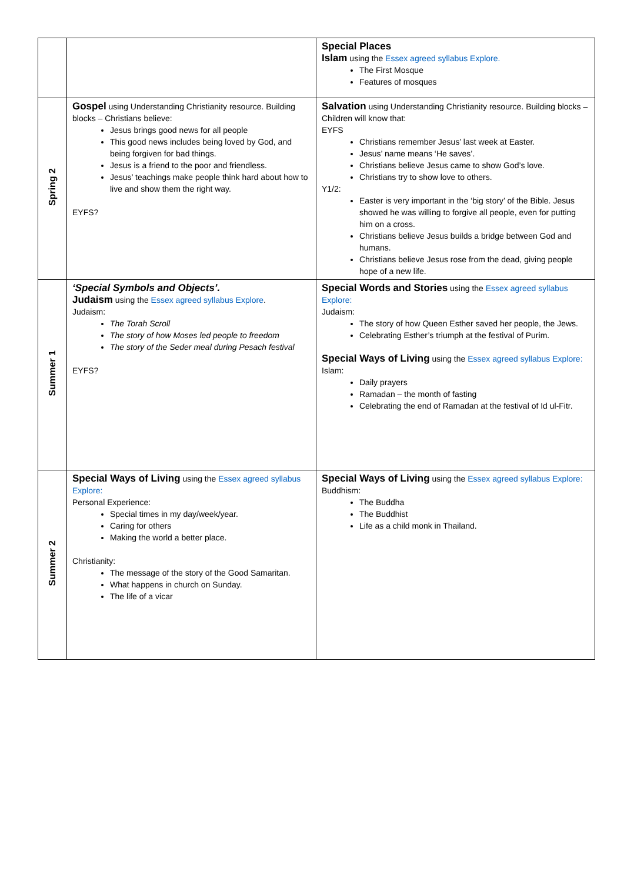| | | Special Places Islam using the Essex agreed syllabus Explore. The First Mosque Features of mosques |
| Spring 2 | Gospel using Understanding Christianity resource. Building blocks – Christians believe: Jesus brings good news for all people This good news includes being loved by God, and being forgiven for bad things. Jesus is a friend to the poor and friendless. Jesus’ teachings make people think hard about how to live and show them the right way. EYFS? | Salvation using Understanding Christianity resource. Building blocks – Children will know that: EYFS Christians remember Jesus’ last week at Easter. Jesus’ name means ‘He saves’. Christians believe Jesus came to show God’s love. Christians try to show love to others. Y1/2: Easter is very important in the ‘big story’ of the Bible. Jesus showed he was willing to forgive all people, even for putting him on a cross. Christians believe Jesus builds a bridge between God and humans. Christians believe Jesus rose from the dead, giving people hope of a new life. |
| Summer 1 | ‘Special Symbols and Objects’. Judaism using the Essex agreed syllabus Explore . Judaism: The Torah Scroll The story of how Moses led people to freedom The story of the Seder meal during Pesach festival EYFS? | Special Words and Stories using the Essex agreed syllabus Explore: Judaism: The story of how Queen Esther saved her people, the Jews. Celebrating Esther’s triumph at the festival of Purim. Special Ways of Living using the Essex agreed syllabus Explore: Islam: Daily prayers Ramadan – the month of fasting Celebrating the end of Ramadan at the festival of Id ul-Fitr. |
| Summer 2 | Special Ways of Living using the Essex agreed syllabus Explore: Personal Experience: Special times in my day/week/year. Caring for others Making the world a better place. Christianity: The message of the story of the Good Samaritan. What happens in church on Sunday. The life of a vicar | Special Ways of Living using the Essex agreed syllabus Explore: Buddhism: The Buddha The Buddhist Life as a child monk in Thailand. |